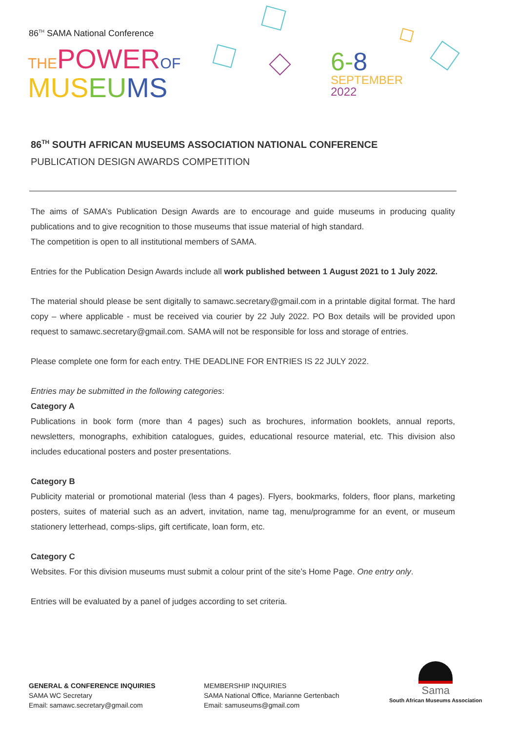86<sup>TH</sup> SAMA National Conference
THE POWER OF
MUS EU MS
6-8
SEPTEMBER
2022
86<sup>TH</sup> SOUTH AFRICAN MUSEUMS ASSOCIATION NATIONAL CONFERENCE
PUBLICATION DESIGN AWARDS COMPETITION
The aims of SAMA’s Publication Design Awards are to encourage and guide museums in producing quality publications and to give recognition to those museums that issue material of high standard.
The competition is open to all institutional members of SAMA.
Entries for the Publication Design Awards include all work published between 1 August 2021 to 1 July 2022.
The material should please be sent digitally to samawc.secretary@gmail.com in a printable digital format. The hard copy – where applicable - must be received via courier by 22 July 2022. PO Box details will be provided upon request to samawc.secretary@gmail.com. SAMA will not be responsible for loss and storage of entries.
Please complete one form for each entry. THE DEADLINE FOR ENTRIES IS 22 JULY 2022.
Entries may be submitted in the following categories:
Category A
Publications in book form (more than 4 pages) such as brochures, information booklets, annual reports, newsletters, monographs, exhibition catalogues, guides, educational resource material, etc. This division also includes educational posters and poster presentations.
Category B
Publicity material or promotional material (less than 4 pages). Flyers, bookmarks, folders, floor plans, marketing posters, suites of material such as an advert, invitation, name tag, menu/programme for an event, or museum stationery letterhead, comps-slips, gift certificate, loan form, etc.
Category C
Websites. For this division museums must submit a colour print of the site’s Home Page. One entry only.
Entries will be evaluated by a panel of judges according to set criteria.
GENERAL & CONFERENCE INQUIRIES
SAMA WC Secretary
Email: samawc.secretary@gmail.com
MEMBERSHIP INQUIRIES
SAMA National Office, Marianne Gertenbach
Email: samuseums@gmail.com
Sama
South African Museums Association